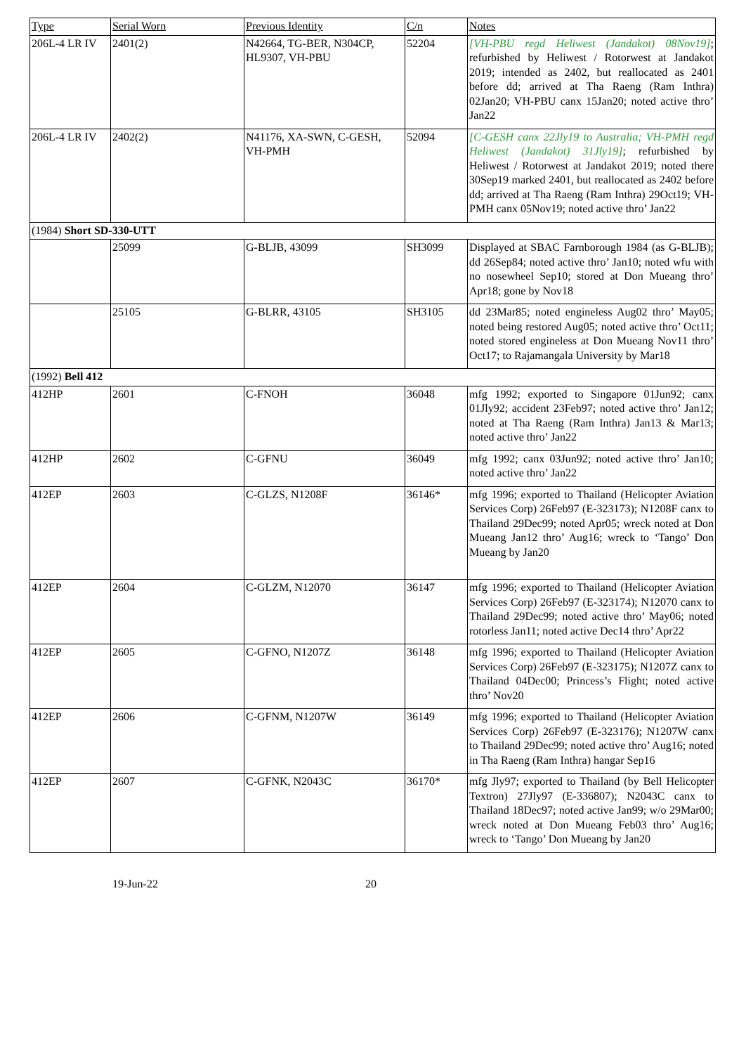| Type | Serial Worn | Previous Identity | C/n | Notes |
| --- | --- | --- | --- | --- |
| 206L-4 LR IV | 2401(2) | N42664, TG-BER, N304CP, HL9307, VH-PBU | 52204 | [VH-PBU regd Heliwest (Jandakot) 08Nov19] ; refurbished by Heliwest / Rotorwest at Jandakot 2019; intended as 2402, but reallocated as 2401 before dd; arrived at Tha Raeng (Ram Inthra) 02Jan20; VH-PBU canx 15Jan20; noted active thro’ Jan22 |
| 206L-4 LR IV | 2402(2) | N41176, XA-SWN, C-GESH, VH-PMH | 52094 | [C-GESH canx 22Jly19 to Australia; VH-PMH regd Heliwest (Jandakot) 31Jly19] ; refurbished by Heliwest / Rotorwest at Jandakot 2019; noted there 30Sep19 marked 2401, but reallocated as 2402 before dd; arrived at Tha Raeng (Ram Inthra) 29Oct19; VH-PMH canx 05Nov19; noted active thro’ Jan22 |
| (1984) Short SD-330-UTT | | | | |
| | 25099 | G-BLJB, 43099 | SH3099 | Displayed at SBAC Farnborough 1984 (as G-BLJB); dd 26Sep84; noted active thro’ Jan10; noted wfu with no nosewheel Sep10; stored at Don Mueang thro’ Apr18; gone by Nov18 |
| | 25105 | G-BLRR, 43105 | SH3105 | dd 23Mar85; noted engineless Aug02 thro’ May05; noted being restored Aug05; noted active thro’ Oct11; noted stored engineless at Don Mueang Nov11 thro’ Oct17; to Rajamangala University by Mar18 |
| (1992) Bell 412 | | | | |
| 412HP | 2601 | C-FNOH | 36048 | mfg 1992; exported to Singapore 01Jun92; canx 01Jly92; accident 23Feb97; noted active thro’ Jan12; noted at Tha Raeng (Ram Inthra) Jan13 & Mar13; noted active thro’ Jan22 |
| 412HP | 2602 | C-GFNU | 36049 | mfg 1992; canx 03Jun92; noted active thro’ Jan10; noted active thro’ Jan22 |
| 412EP | 2603 | C-GLZS, N1208F | 36146* | mfg 1996; exported to Thailand (Helicopter Aviation Services Corp) 26Feb97 (E-323173); N1208F canx to Thailand 29Dec99; noted Apr05; wreck noted at Don Mueang Jan12 thro’ Aug16; wreck to ‘Tango’ Don Mueang by Jan20 |
| 412EP | 2604 | C-GLZM, N12070 | 36147 | mfg 1996; exported to Thailand (Helicopter Aviation Services Corp) 26Feb97 (E-323174); N12070 canx to Thailand 29Dec99; noted active thro’ May06; noted rotorless Jan11; noted active Dec14 thro’ Apr22 |
| 412EP | 2605 | C-GFNO, N1207Z | 36148 | mfg 1996; exported to Thailand (Helicopter Aviation Services Corp) 26Feb97 (E-323175); N1207Z canx to Thailand 04Dec00; Princess’s Flight; noted active thro’ Nov20 |
| 412EP | 2606 | C-GFNM, N1207W | 36149 | mfg 1996; exported to Thailand (Helicopter Aviation Services Corp) 26Feb97 (E-323176); N1207W canx to Thailand 29Dec99; noted active thro’ Aug16; noted in Tha Raeng (Ram Inthra) hangar Sep16 |
| 412EP | 2607 | C-GFNK, N2043C | 36170* | mfg Jly97; exported to Thailand (by Bell Helicopter Textron) 27Jly97 (E-336807); N2043C canx to Thailand 18Dec97; noted active Jan99; w/o 29Mar00; wreck noted at Don Mueang Feb03 thro’ Aug16; wreck to ‘Tango’ Don Mueang by Jan20 |
19-Jun-22 20